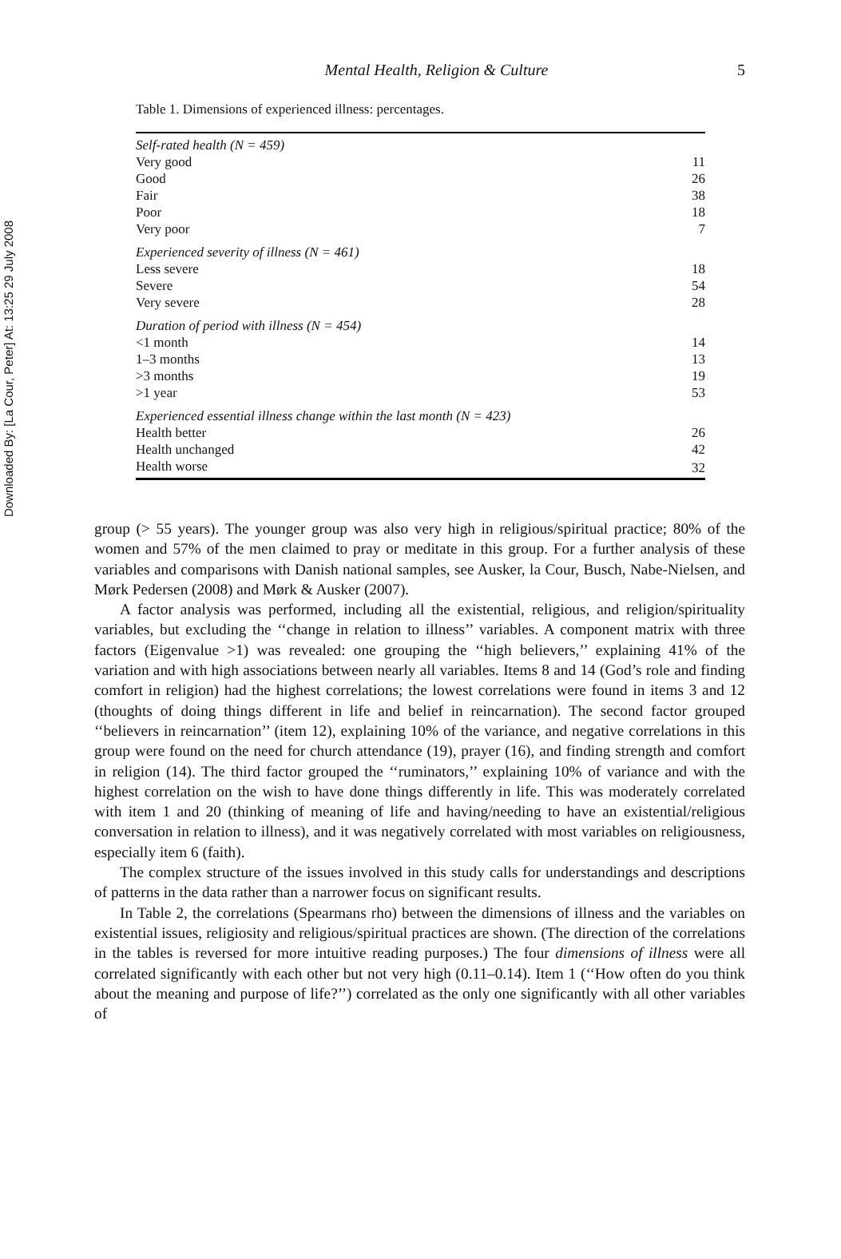Downloaded By: [La Cour, Peter] At: 13:25 29 July 2008
Mental Health, Religion & Culture
5
Table 1. Dimensions of experienced illness: percentages.
| Self-rated health (N = 459) | |
| Very good | 11 |
| Good | 26 |
| Fair | 38 |
| Poor | 18 |
| Very poor | 7 |
| Experienced severity of illness (N = 461) | |
| Less severe | 18 |
| Severe | 54 |
| Very severe | 28 |
| Duration of period with illness (N = 454) | |
| <1 month | 14 |
| 1–3 months | 13 |
| >3 months | 19 |
| >1 year | 53 |
| Experienced essential illness change within the last month (N = 423) | |
| Health better | 26 |
| Health unchanged | 42 |
| Health worse | 32 |
group (> 55 years). The younger group was also very high in religious/spiritual practice; 80% of the women and 57% of the men claimed to pray or meditate in this group. For a further analysis of these variables and comparisons with Danish national samples, see Ausker, la Cour, Busch, Nabe-Nielsen, and Mørk Pedersen (2008) and Mørk & Ausker (2007).
A factor analysis was performed, including all the existential, religious, and religion/spirituality variables, but excluding the ‘‘change in relation to illness’’ variables. A component matrix with three factors (Eigenvalue >1) was revealed: one grouping the ‘‘high believers,’’ explaining 41% of the variation and with high associations between nearly all variables. Items 8 and 14 (God’s role and finding comfort in religion) had the highest correlations; the lowest correlations were found in items 3 and 12 (thoughts of doing things different in life and belief in reincarnation). The second factor grouped ‘‘believers in reincarnation’’ (item 12), explaining 10% of the variance, and negative correlations in this group were found on the need for church attendance (19), prayer (16), and finding strength and comfort in religion (14). The third factor grouped the ‘‘ruminators,’’ explaining 10% of variance and with the highest correlation on the wish to have done things differently in life. This was moderately correlated with item 1 and 20 (thinking of meaning of life and having/needing to have an existential/religious conversation in relation to illness), and it was negatively correlated with most variables on religiousness, especially item 6 (faith).
The complex structure of the issues involved in this study calls for understandings and descriptions of patterns in the data rather than a narrower focus on significant results.
In Table 2, the correlations (Spearmans rho) between the dimensions of illness and the variables on existential issues, religiosity and religious/spiritual practices are shown. (The direction of the correlations in the tables is reversed for more intuitive reading purposes.) The four dimensions of illness were all correlated significantly with each other but not very high (0.11–0.14). Item 1 (‘‘How often do you think about the meaning and purpose of life?’’) correlated as the only one significantly with all other variables of